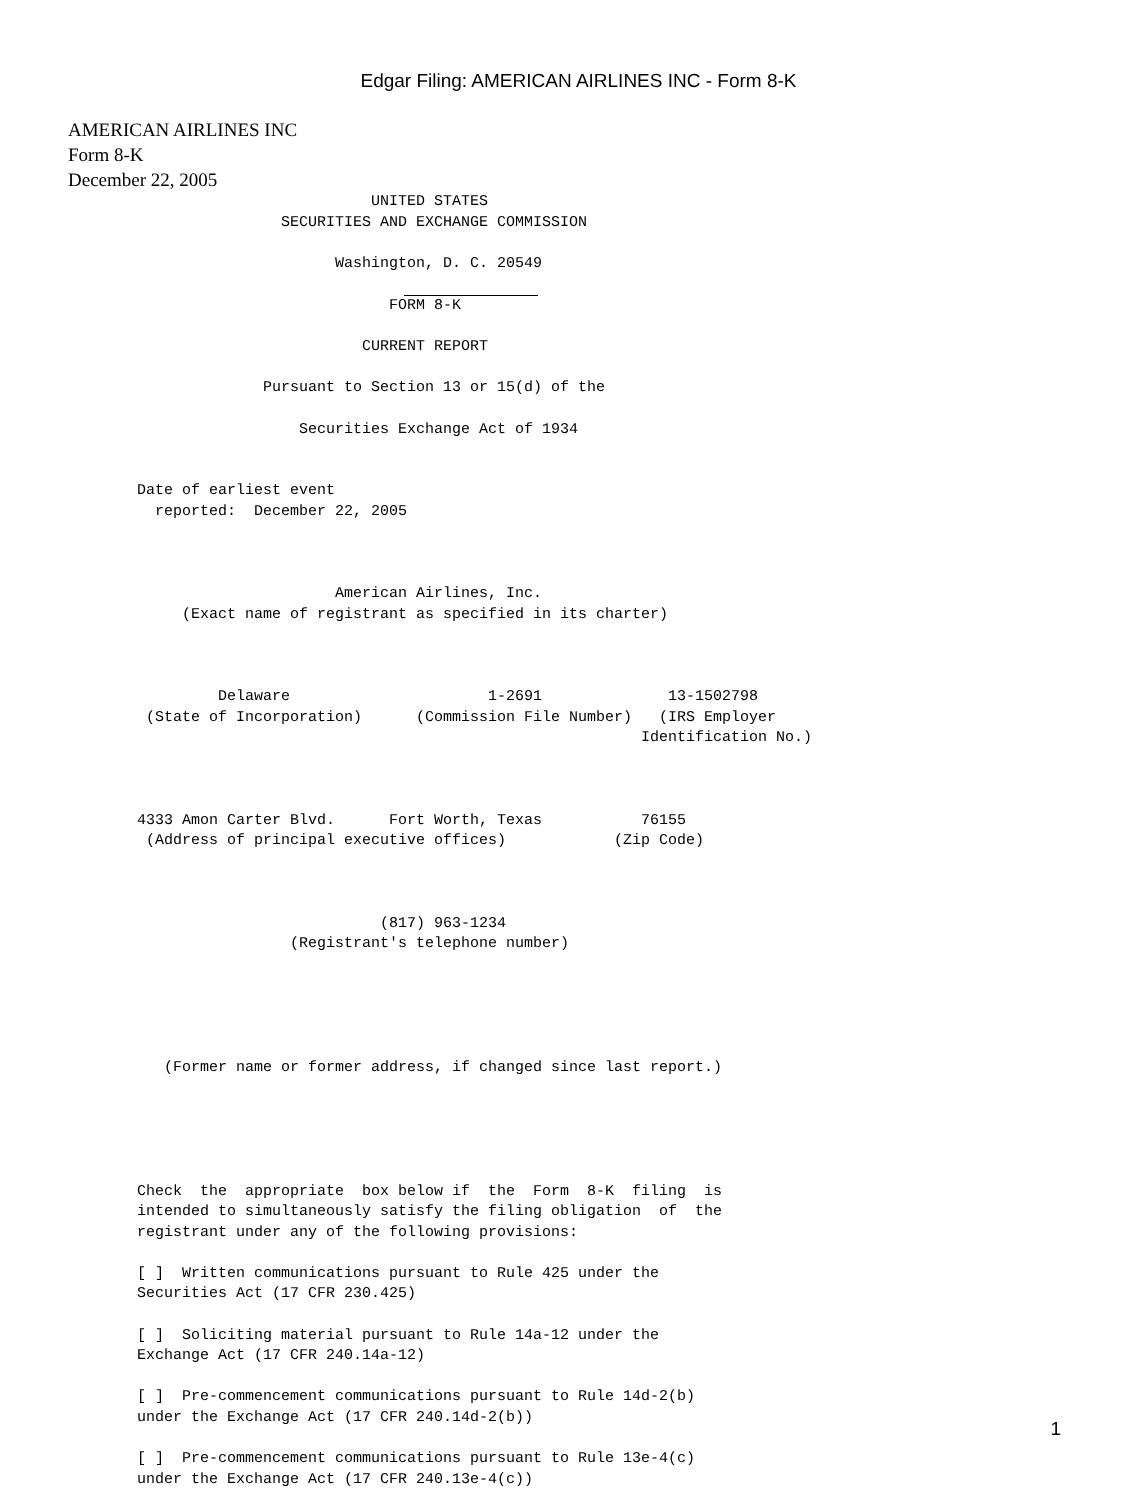Edgar Filing: AMERICAN AIRLINES INC - Form 8-K
AMERICAN AIRLINES INC
Form 8-K
December 22, 2005
                          UNITED STATES
                SECURITIES AND EXCHANGE COMMISSION

                      Washington, D. C. 20549
                            FORM 8-K

                         CURRENT REPORT

              Pursuant to Section 13 or 15(d) of the

                  Securities Exchange Act of 1934


Date of earliest event
  reported:  December 22, 2005



                      American Airlines, Inc.
     (Exact name of registrant as specified in its charter)



         Delaware                      1-2691              13-1502798
 (State of Incorporation)      (Commission File Number)   (IRS Employer
                                                        Identification No.)



4333 Amon Carter Blvd.      Fort Worth, Texas           76155
 (Address of principal executive offices)            (Zip Code)



                           (817) 963-1234
                 (Registrant's telephone number)





   (Former name or former address, if changed since last report.)





Check  the  appropriate  box below if  the  Form  8-K  filing  is
intended to simultaneously satisfy the filing obligation  of  the
registrant under any of the following provisions:

[ ]  Written communications pursuant to Rule 425 under the
Securities Act (17 CFR 230.425)

[ ]  Soliciting material pursuant to Rule 14a-12 under the
Exchange Act (17 CFR 240.14a-12)

[ ]  Pre-commencement communications pursuant to Rule 14d-2(b)
under the Exchange Act (17 CFR 240.14d-2(b))

[ ]  Pre-commencement communications pursuant to Rule 13e-4(c)
under the Exchange Act (17 CFR 240.13e-4(c))
1